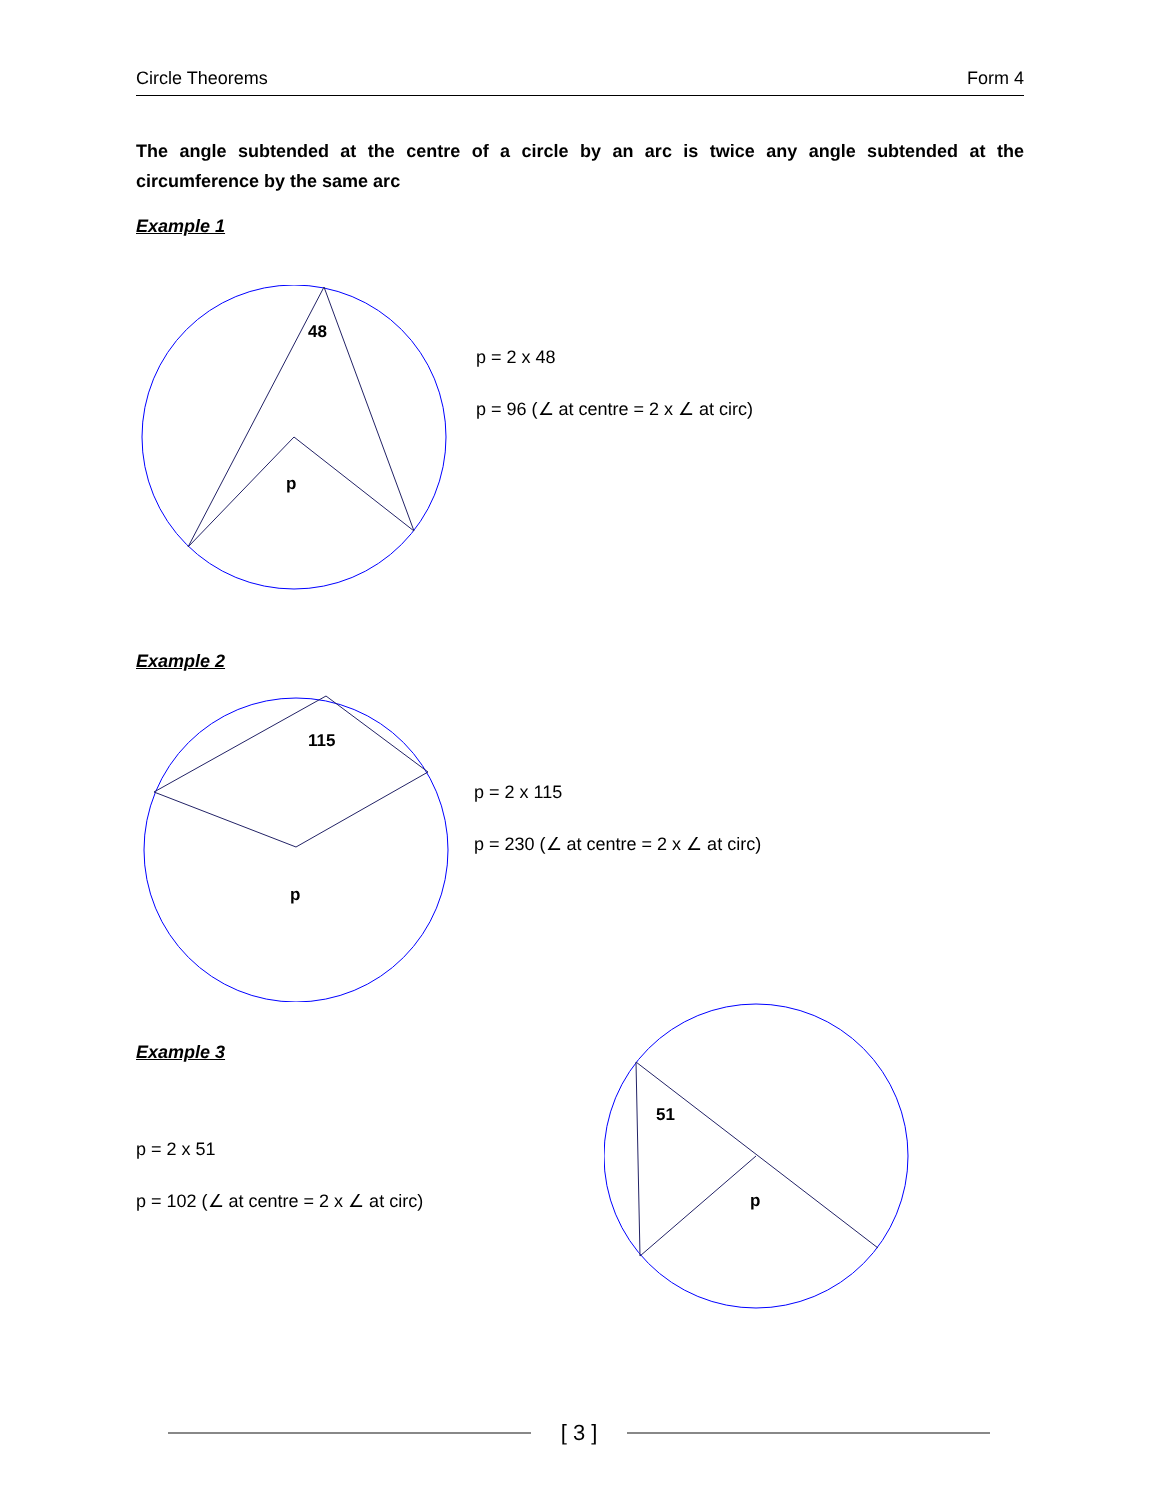Circle Theorems Form 4
The angle subtended at the centre of a circle by an arc is twice any angle subtended at the circumference by the same arc
Example 1
48
p
p = 2 x 48
p = 96 (∠ at centre = 2 x ∠ at circ)
Example 2
115
p
p = 2 x 115
p = 230 (∠ at centre = 2 x ∠ at circ)
Example 3
p = 2 x 51
p = 102 (∠ at centre = 2 x ∠ at circ)
51
p
[ 3 ]